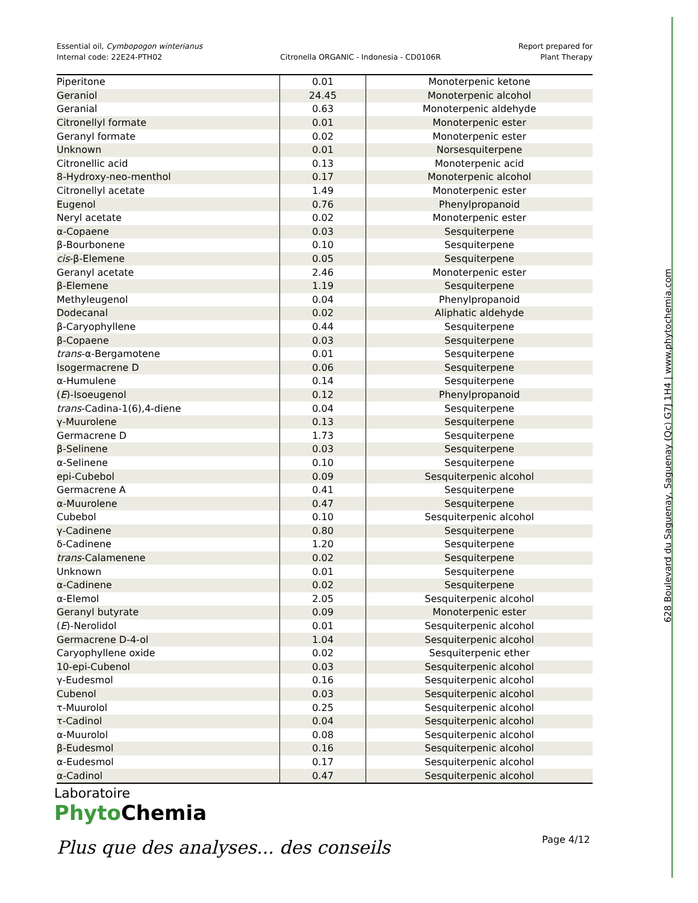Essential oil, Cymbopogon winterianus
Internal code: 22E24-PTH02
Citronella ORGANIC - Indonesia - CD0106R
Report prepared for
Plant Therapy
| Piperitone | 0.01 | Monoterpenic ketone |
| Geraniol | 24.45 | Monoterpenic alcohol |
| Geranial | 0.63 | Monoterpenic aldehyde |
| Citronellyl formate | 0.01 | Monoterpenic ester |
| Geranyl formate | 0.02 | Monoterpenic ester |
| Unknown | 0.01 | Norsesquiterpene |
| Citronellic acid | 0.13 | Monoterpenic acid |
| 8-Hydroxy-neo-menthol | 0.17 | Monoterpenic alcohol |
| Citronellyl acetate | 1.49 | Monoterpenic ester |
| Eugenol | 0.76 | Phenylpropanoid |
| Neryl acetate | 0.02 | Monoterpenic ester |
| α-Copaene | 0.03 | Sesquiterpene |
| β-Bourbonene | 0.10 | Sesquiterpene |
| cis -β-Elemene | 0.05 | Sesquiterpene |
| Geranyl acetate | 2.46 | Monoterpenic ester |
| β-Elemene | 1.19 | Sesquiterpene |
| Methyleugenol | 0.04 | Phenylpropanoid |
| Dodecanal | 0.02 | Aliphatic aldehyde |
| β-Caryophyllene | 0.44 | Sesquiterpene |
| β-Copaene | 0.03 | Sesquiterpene |
| trans -α-Bergamotene | 0.01 | Sesquiterpene |
| Isogermacrene D | 0.06 | Sesquiterpene |
| α-Humulene | 0.14 | Sesquiterpene |
| ( E )-Isoeugenol | 0.12 | Phenylpropanoid |
| trans -Cadina-1(6),4-diene | 0.04 | Sesquiterpene |
| γ-Muurolene | 0.13 | Sesquiterpene |
| Germacrene D | 1.73 | Sesquiterpene |
| β-Selinene | 0.03 | Sesquiterpene |
| α-Selinene | 0.10 | Sesquiterpene |
| epi-Cubebol | 0.09 | Sesquiterpenic alcohol |
| Germacrene A | 0.41 | Sesquiterpene |
| α-Muurolene | 0.47 | Sesquiterpene |
| Cubebol | 0.10 | Sesquiterpenic alcohol |
| γ-Cadinene | 0.80 | Sesquiterpene |
| δ-Cadinene | 1.20 | Sesquiterpene |
| trans -Calamenene | 0.02 | Sesquiterpene |
| Unknown | 0.01 | Sesquiterpene |
| α-Cadinene | 0.02 | Sesquiterpene |
| α-Elemol | 2.05 | Sesquiterpenic alcohol |
| Geranyl butyrate | 0.09 | Monoterpenic ester |
| ( E )-Nerolidol | 0.01 | Sesquiterpenic alcohol |
| Germacrene D-4-ol | 1.04 | Sesquiterpenic alcohol |
| Caryophyllene oxide | 0.02 | Sesquiterpenic ether |
| 10-epi-Cubenol | 0.03 | Sesquiterpenic alcohol |
| γ-Eudesmol | 0.16 | Sesquiterpenic alcohol |
| Cubenol | 0.03 | Sesquiterpenic alcohol |
| τ-Muurolol | 0.25 | Sesquiterpenic alcohol |
| τ-Cadinol | 0.04 | Sesquiterpenic alcohol |
| α-Muurolol | 0.08 | Sesquiterpenic alcohol |
| β-Eudesmol | 0.16 | Sesquiterpenic alcohol |
| α-Eudesmol | 0.17 | Sesquiterpenic alcohol |
| α-Cadinol | 0.47 | Sesquiterpenic alcohol |
Laboratoire
Phyto Chemia
Plus que des analyses... des conseils
Page 4/12
628 Boulevard du Saguenay, Saguenay (Qc) G7J 1H4 | www.phytochemia.com